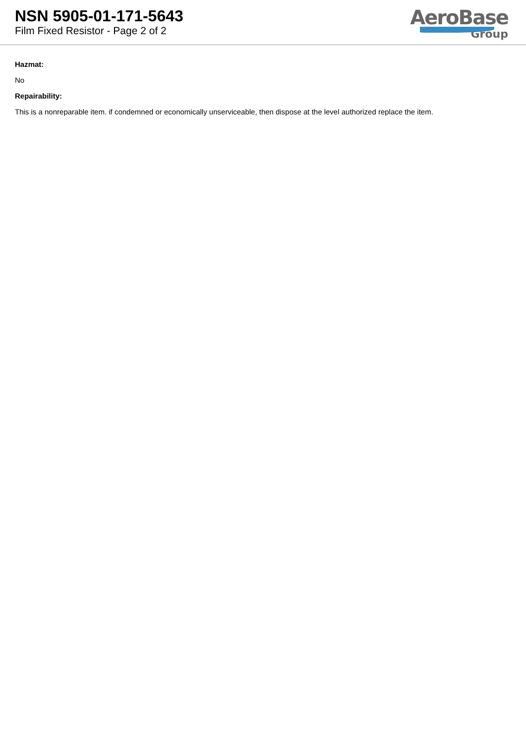NSN 5905-01-171-5643
Film Fixed Resistor - Page 2 of 2
AeroBase
Group
Hazmat:
No
Repairability:
This is a nonreparable item. if condemned or economically unserviceable, then dispose at the level authorized replace the item.